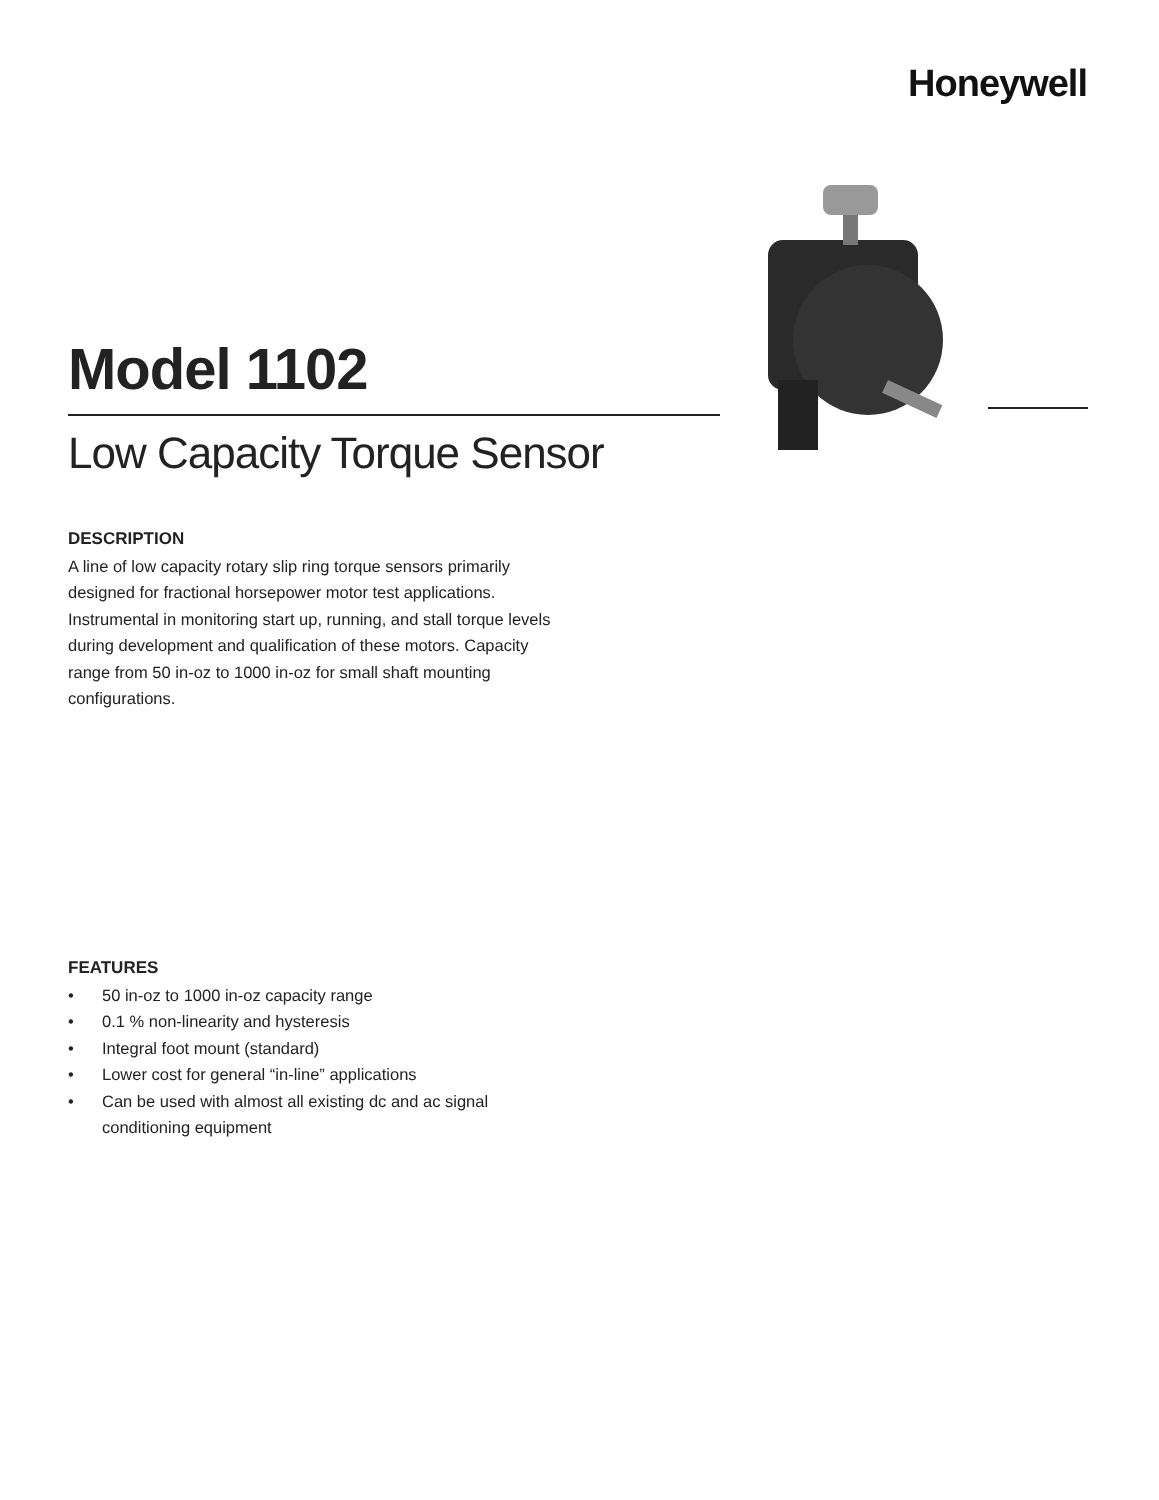Honeywell
Model 1102
Low Capacity Torque Sensor
DESCRIPTION
A line of low capacity rotary slip ring torque sensors primarily designed for fractional horsepower motor test applications. Instrumental in monitoring start up, running, and stall torque levels during development and qualification of these motors. Capacity range from 50 in-oz to 1000 in-oz for small shaft mounting configurations.
FEATURES
• 50 in-oz to 1000 in-oz capacity range
• 0.1 % non-linearity and hysteresis
• Integral foot mount (standard)
• Lower cost for general “in-line” applications
• Can be used with almost all existing dc and ac signal conditioning equipment